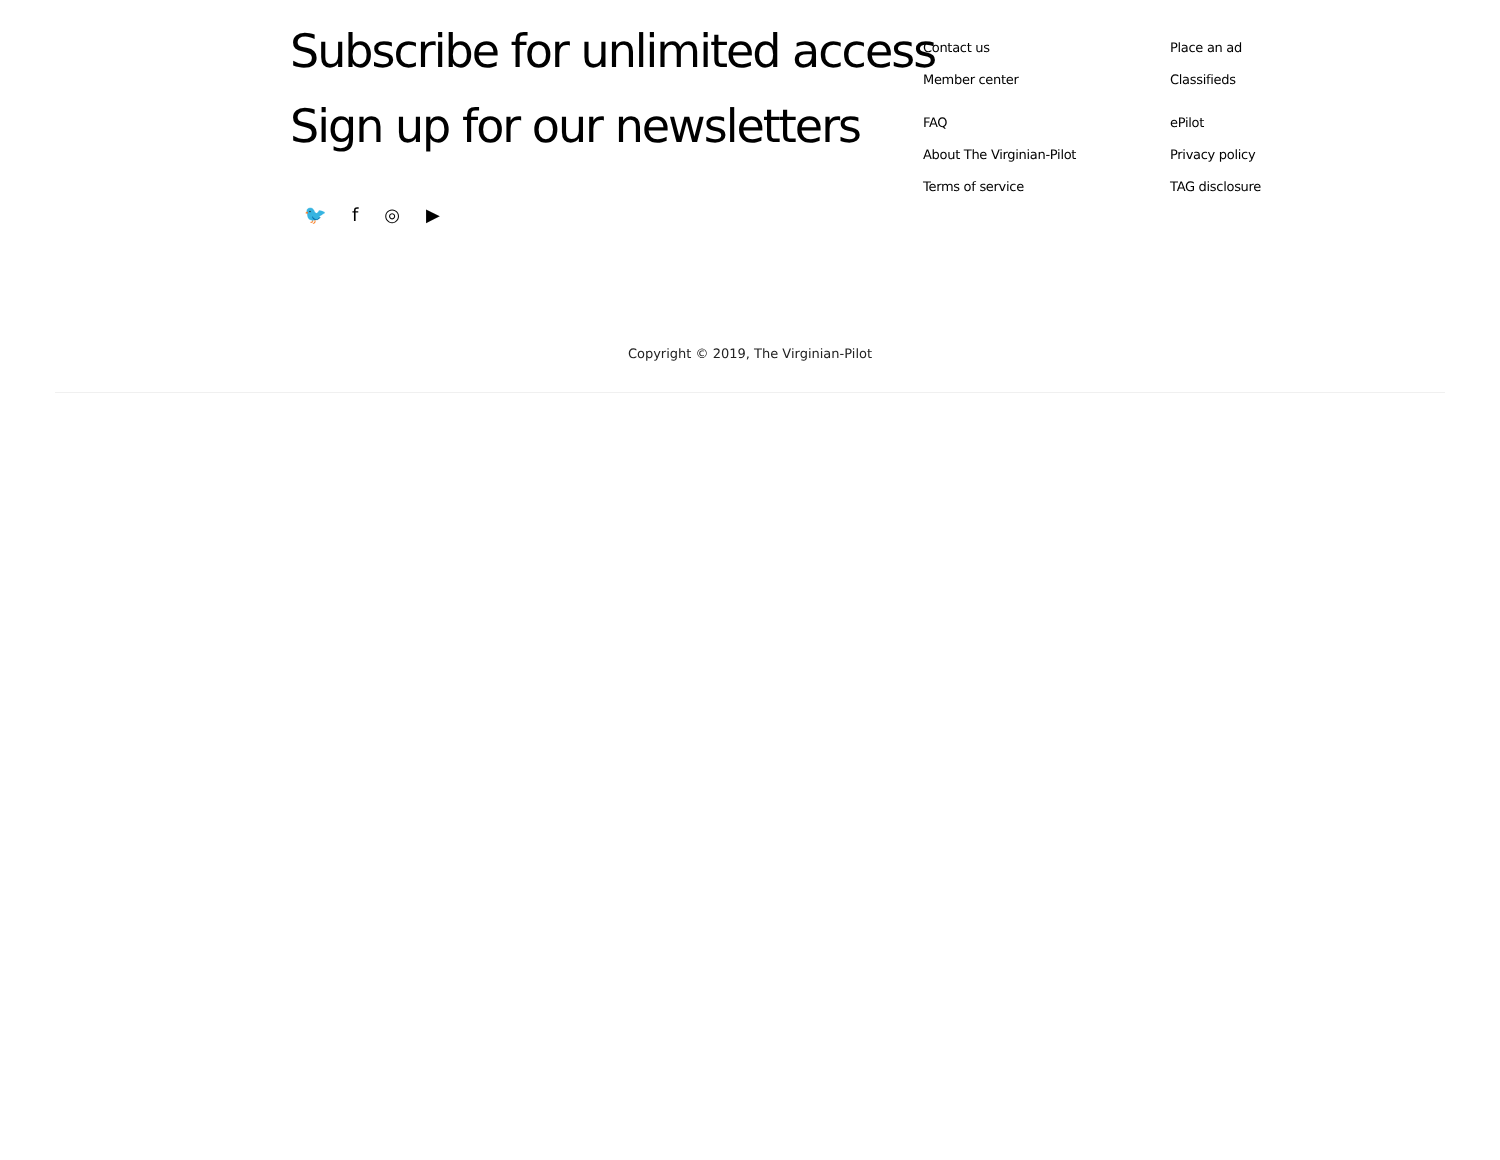Subscribe for unlimited access
Sign up for our newsletters
🐦 f ◎ ▶
Contact us
Member center
FAQ
About The Virginian-Pilot
Terms of service
Place an ad
Classifieds
ePilot
Privacy policy
TAG disclosure
Copyright © 2019, The Virginian-Pilot